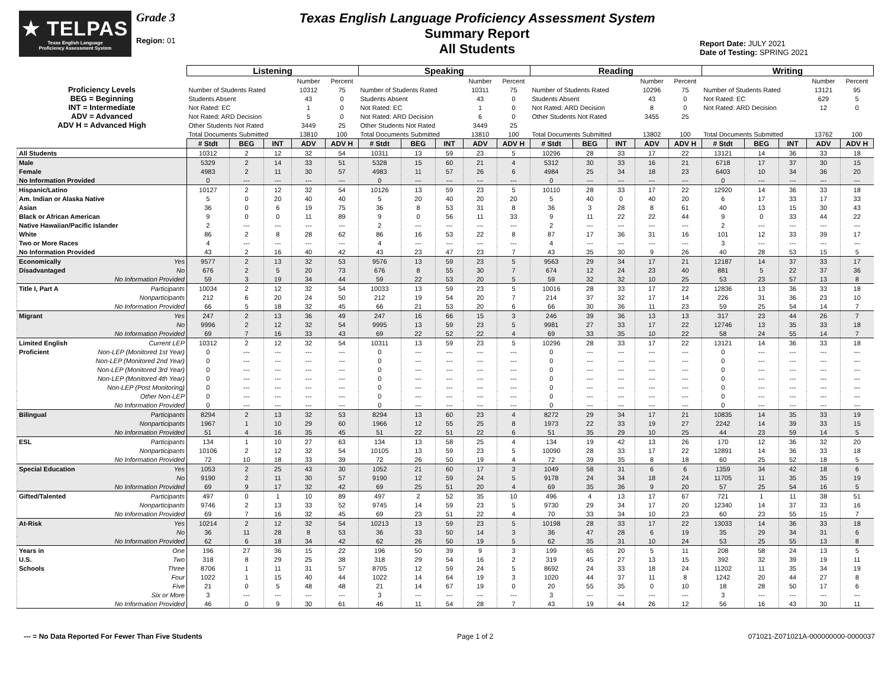★ TELPAS
Texas English Language
Proficiency Assessment System
Grade 3
Region: 01
Texas English Language Proficiency Assessment System
Summary Report
All Students
Report Date: JULY 2021
Date of Testing: SPRING 2021
| | Listening | | | | | Speaking | | | | | Reading | | | | | Writing | | | | |
| | | | | Number | Percent | | | | Number | Percent | | | | Number | Percent | | | | Number | Percent |
| Proficiency Levels | Number of Students Rated | | | 10312 | 75 | Number of Students Rated | | | 10311 | 75 | Number of Students Rated | | | 10296 | 75 | Number of Students Rated | | | 13121 | 95 |
| BEG = Beginning | Students Absent | | | 43 | 0 | Students Absent | | | 43 | 0 | Students Absent | | | 43 | 0 | Not Rated: EC | | | 629 | 5 |
| INT = Intermediate | Not Rated: EC | | | 1 | 0 | Not Rated: EC | | | 1 | 0 | Not Rated: ARD Decision | | | 8 | 0 | Not Rated: ARD Decision | | | 12 | 0 |
| ADV = Advanced | Not Rated: ARD Decision | | | 5 | 0 | Not Rated: ARD Decision | | | 6 | 0 | Other Students Not Rated | | | 3455 | 25 | | | | | |
| ADV H = Advanced High | Other Students Not Rated | | | 3449 | 25 | Other Students Not Rated | | | 3449 | 25 | | | | | | | | | | |
| | Total Documents Submitted | | | 13810 | 100 | Total Documents Submitted | | | 13810 | 100 | Total Documents Submitted | | | 13802 | 100 | Total Documents Submitted | | | 13762 | 100 |
| | # Stdt | BEG | INT | ADV | ADV H | # Stdt | BEG | INT | ADV | ADV H | # Stdt | BEG | INT | ADV | ADV H | # Stdt | BEG | INT | ADV | ADV H |
| All Students | 10312 | 2 | 12 | 32 | 54 | 10311 | 13 | 59 | 23 | 5 | 10296 | 28 | 33 | 17 | 22 | 13121 | 14 | 36 | 33 | 18 |
| Male | 5329 | 2 | 14 | 33 | 51 | 5328 | 15 | 60 | 21 | 4 | 5312 | 30 | 33 | 16 | 21 | 6718 | 17 | 37 | 30 | 15 |
| Female | 4983 | 2 | 11 | 30 | 57 | 4983 | 11 | 57 | 26 | 6 | 4984 | 25 | 34 | 18 | 23 | 6403 | 10 | 34 | 36 | 20 |
| No Information Provided | 0 | --- | --- | --- | --- | 0 | --- | --- | --- | --- | 0 | --- | --- | --- | --- | 0 | --- | --- | --- | --- |
| Hispanic/Latino | 10127 | 2 | 12 | 32 | 54 | 10126 | 13 | 59 | 23 | 5 | 10110 | 28 | 33 | 17 | 22 | 12920 | 14 | 36 | 33 | 18 |
| Am. Indian or Alaska Native | 5 | 0 | 20 | 40 | 40 | 5 | 20 | 40 | 20 | 20 | 5 | 40 | 0 | 40 | 20 | 6 | 17 | 33 | 17 | 33 |
| Asian | 36 | 0 | 6 | 19 | 75 | 36 | 8 | 53 | 31 | 8 | 36 | 3 | 28 | 8 | 61 | 40 | 13 | 15 | 30 | 43 |
| Black or African American | 9 | 0 | 0 | 11 | 89 | 9 | 0 | 56 | 11 | 33 | 9 | 11 | 22 | 22 | 44 | 9 | 0 | 33 | 44 | 22 |
| Native Hawaiian/Pacific Islander | 2 | --- | --- | --- | --- | 2 | --- | --- | --- | --- | 2 | --- | --- | --- | --- | 2 | --- | --- | --- | --- |
| White | 86 | 2 | 8 | 28 | 62 | 86 | 16 | 53 | 22 | 8 | 87 | 17 | 36 | 31 | 16 | 101 | 12 | 33 | 39 | 17 |
| Two or More Races | 4 | --- | --- | --- | --- | 4 | --- | --- | --- | --- | 4 | --- | --- | --- | --- | 3 | --- | --- | --- | --- |
| No Information Provided | 43 | 2 | 16 | 40 | 42 | 43 | 23 | 47 | 23 | 7 | 43 | 35 | 30 | 9 | 26 | 40 | 28 | 53 | 15 | 5 |
| Economically Yes | 9577 | 2 | 13 | 32 | 53 | 9576 | 13 | 59 | 23 | 5 | 9563 | 29 | 34 | 17 | 21 | 12187 | 14 | 37 | 33 | 17 |
| Disadvantaged No | 676 | 2 | 5 | 20 | 73 | 676 | 8 | 55 | 30 | 7 | 674 | 12 | 24 | 23 | 40 | 881 | 5 | 22 | 37 | 36 |
| No Information Provided | 59 | 3 | 19 | 34 | 44 | 59 | 22 | 53 | 20 | 5 | 59 | 32 | 32 | 10 | 25 | 53 | 23 | 57 | 13 | 8 |
| Title I, Part A Participants | 10034 | 2 | 12 | 32 | 54 | 10033 | 13 | 59 | 23 | 5 | 10016 | 28 | 33 | 17 | 22 | 12836 | 13 | 36 | 33 | 18 |
| Nonparticipants | 212 | 6 | 20 | 24 | 50 | 212 | 19 | 54 | 20 | 7 | 214 | 37 | 32 | 17 | 14 | 226 | 31 | 36 | 23 | 10 |
| No Information Provided | 66 | 5 | 18 | 32 | 45 | 66 | 21 | 53 | 20 | 6 | 66 | 30 | 36 | 11 | 23 | 59 | 25 | 54 | 14 | 7 |
| Migrant Yes | 247 | 2 | 13 | 36 | 49 | 247 | 16 | 66 | 15 | 3 | 246 | 39 | 36 | 13 | 13 | 317 | 23 | 44 | 26 | 7 |
| No | 9996 | 2 | 12 | 32 | 54 | 9995 | 13 | 59 | 23 | 5 | 9981 | 27 | 33 | 17 | 22 | 12746 | 13 | 35 | 33 | 18 |
| No Information Provided | 69 | 7 | 16 | 33 | 43 | 69 | 22 | 52 | 22 | 4 | 69 | 33 | 35 | 10 | 22 | 58 | 24 | 55 | 14 | 7 |
| Limited English Current LEP | 10312 | 2 | 12 | 32 | 54 | 10311 | 13 | 59 | 23 | 5 | 10296 | 28 | 33 | 17 | 22 | 13121 | 14 | 36 | 33 | 18 |
| Proficient Non-LEP (Monitored 1st Year) | 0 | --- | --- | --- | --- | 0 | --- | --- | --- | --- | 0 | --- | --- | --- | --- | 0 | --- | --- | --- | --- |
| Non-LEP (Monitored 2nd Year) | 0 | --- | --- | --- | --- | 0 | --- | --- | --- | --- | 0 | --- | --- | --- | --- | 0 | --- | --- | --- | --- |
| Non-LEP (Monitored 3rd Year) | 0 | --- | --- | --- | --- | 0 | --- | --- | --- | --- | 0 | --- | --- | --- | --- | 0 | --- | --- | --- | --- |
| Non-LEP (Monitored 4th Year) | 0 | --- | --- | --- | --- | 0 | --- | --- | --- | --- | 0 | --- | --- | --- | --- | 0 | --- | --- | --- | --- |
| Non-LEP (Post Monitoring) | 0 | --- | --- | --- | --- | 0 | --- | --- | --- | --- | 0 | --- | --- | --- | --- | 0 | --- | --- | --- | --- |
| Other Non-LEP | 0 | --- | --- | --- | --- | 0 | --- | --- | --- | --- | 0 | --- | --- | --- | --- | 0 | --- | --- | --- | --- |
| No Information Provided | 0 | --- | --- | --- | --- | 0 | --- | --- | --- | --- | 0 | --- | --- | --- | --- | 0 | --- | --- | --- | --- |
| Bilingual Participants | 8294 | 2 | 13 | 32 | 53 | 8294 | 13 | 60 | 23 | 4 | 8272 | 29 | 34 | 17 | 21 | 10835 | 14 | 35 | 33 | 19 |
| Nonparticipants | 1967 | 1 | 10 | 29 | 60 | 1966 | 12 | 55 | 25 | 8 | 1973 | 22 | 33 | 19 | 27 | 2242 | 14 | 39 | 33 | 15 |
| No Information Provided | 51 | 4 | 16 | 35 | 45 | 51 | 22 | 51 | 22 | 6 | 51 | 35 | 29 | 10 | 25 | 44 | 23 | 59 | 14 | 5 |
| ESL Participants | 134 | 1 | 10 | 27 | 63 | 134 | 13 | 58 | 25 | 4 | 134 | 19 | 42 | 13 | 26 | 170 | 12 | 36 | 32 | 20 |
| Nonparticipants | 10106 | 2 | 12 | 32 | 54 | 10105 | 13 | 59 | 23 | 5 | 10090 | 28 | 33 | 17 | 22 | 12891 | 14 | 36 | 33 | 18 |
| No Information Provided | 72 | 10 | 18 | 33 | 39 | 72 | 26 | 50 | 19 | 4 | 72 | 39 | 35 | 8 | 18 | 60 | 25 | 52 | 18 | 5 |
| Special Education Yes | 1053 | 2 | 25 | 43 | 30 | 1052 | 21 | 60 | 17 | 3 | 1049 | 58 | 31 | 6 | 6 | 1359 | 34 | 42 | 18 | 6 |
| No | 9190 | 2 | 11 | 30 | 57 | 9190 | 12 | 59 | 24 | 5 | 9178 | 24 | 34 | 18 | 24 | 11705 | 11 | 35 | 35 | 19 |
| No Information Provided | 69 | 9 | 17 | 32 | 42 | 69 | 25 | 51 | 20 | 4 | 69 | 35 | 36 | 9 | 20 | 57 | 25 | 54 | 16 | 5 |
| Gifted/Talented Participants | 497 | 0 | 1 | 10 | 89 | 497 | 2 | 52 | 35 | 10 | 496 | 4 | 13 | 17 | 67 | 721 | 1 | 11 | 38 | 51 |
| Nonparticipants | 9746 | 2 | 13 | 33 | 52 | 9745 | 14 | 59 | 23 | 5 | 9730 | 29 | 34 | 17 | 20 | 12340 | 14 | 37 | 33 | 16 |
| No Information Provided | 69 | 7 | 16 | 32 | 45 | 69 | 23 | 51 | 22 | 4 | 70 | 33 | 34 | 10 | 23 | 60 | 23 | 55 | 15 | 7 |
| At-Risk Yes | 10214 | 2 | 12 | 32 | 54 | 10213 | 13 | 59 | 23 | 5 | 10198 | 28 | 33 | 17 | 22 | 13033 | 14 | 36 | 33 | 18 |
| No | 36 | 11 | 28 | 8 | 53 | 36 | 33 | 50 | 14 | 3 | 36 | 47 | 28 | 6 | 19 | 35 | 29 | 34 | 31 | 6 |
| No Information Provided | 62 | 6 | 18 | 34 | 42 | 62 | 26 | 50 | 19 | 5 | 62 | 35 | 31 | 10 | 24 | 53 | 25 | 55 | 13 | 8 |
| Years in One | 196 | 27 | 36 | 15 | 22 | 196 | 50 | 39 | 9 | 3 | 199 | 65 | 20 | 5 | 11 | 208 | 58 | 24 | 13 | 5 |
| U.S. Two | 318 | 8 | 29 | 25 | 38 | 318 | 29 | 54 | 16 | 2 | 319 | 45 | 27 | 13 | 15 | 392 | 32 | 39 | 19 | 11 |
| Schools Three | 8706 | 1 | 11 | 31 | 57 | 8705 | 12 | 59 | 24 | 5 | 8692 | 24 | 33 | 18 | 24 | 11202 | 11 | 35 | 34 | 19 |
| Four | 1022 | 1 | 15 | 40 | 44 | 1022 | 14 | 64 | 19 | 3 | 1020 | 44 | 37 | 11 | 8 | 1242 | 20 | 44 | 27 | 8 |
| Five | 21 | 0 | 5 | 48 | 48 | 21 | 14 | 67 | 19 | 0 | 20 | 55 | 35 | 0 | 10 | 18 | 28 | 50 | 17 | 6 |
| Six or More | 3 | --- | --- | --- | --- | 3 | --- | --- | --- | --- | 3 | --- | --- | --- | --- | 3 | --- | --- | --- | --- |
| No Information Provided | 46 | 0 | 9 | 30 | 61 | 46 | 11 | 54 | 28 | 7 | 43 | 19 | 44 | 26 | 12 | 56 | 16 | 43 | 30 | 11 |
--- = No Data Reported For Fewer Than Five Students Page 1 of 2 071021-Z071021A-000000000-0000037